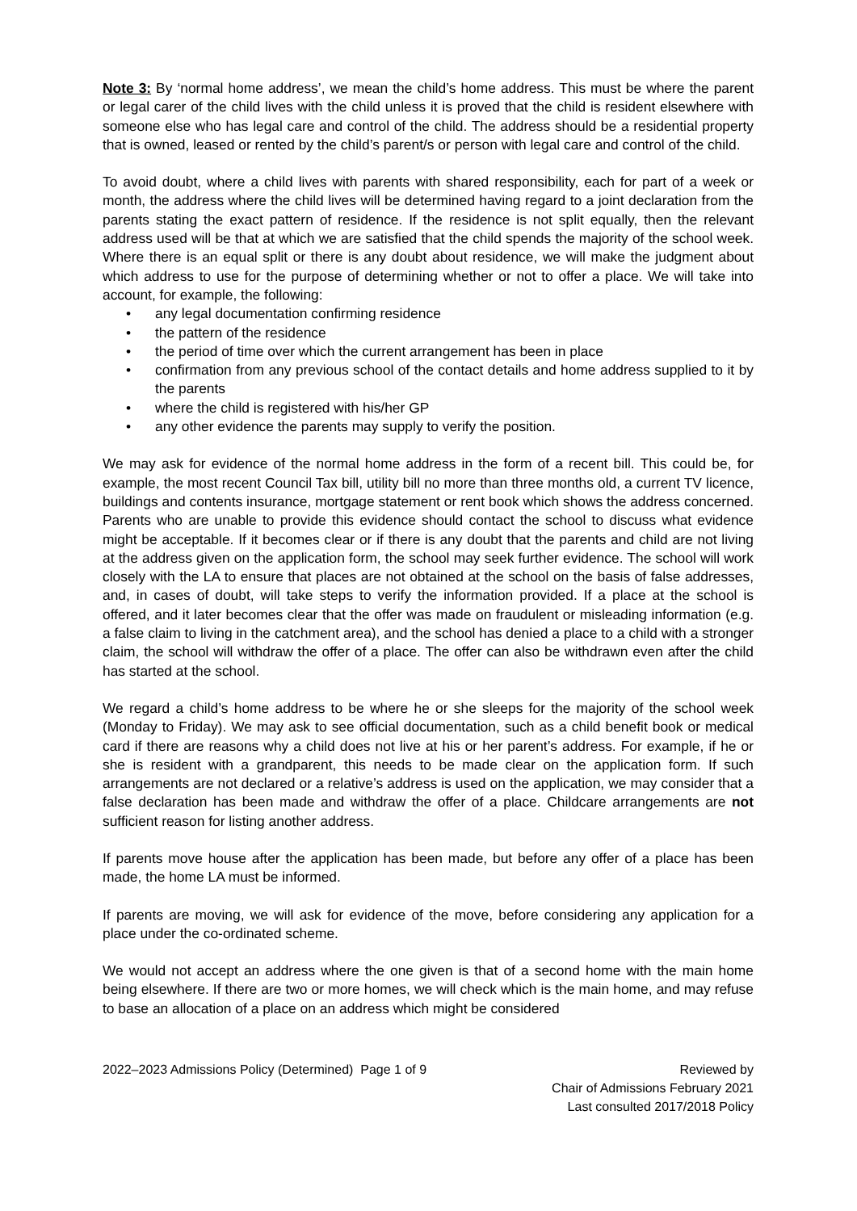Note 3: By ‘normal home address’, we mean the child’s home address. This must be where the parent or legal carer of the child lives with the child unless it is proved that the child is resident elsewhere with someone else who has legal care and control of the child. The address should be a residential property that is owned, leased or rented by the child’s parent/s or person with legal care and control of the child.
To avoid doubt, where a child lives with parents with shared responsibility, each for part of a week or month, the address where the child lives will be determined having regard to a joint declaration from the parents stating the exact pattern of residence. If the residence is not split equally, then the relevant address used will be that at which we are satisfied that the child spends the majority of the school week. Where there is an equal split or there is any doubt about residence, we will make the judgment about which address to use for the purpose of determining whether or not to offer a place. We will take into account, for example, the following:
• any legal documentation confirming residence
• the pattern of the residence
• the period of time over which the current arrangement has been in place
• confirmation from any previous school of the contact details and home address supplied to it by the parents
• where the child is registered with his/her GP
• any other evidence the parents may supply to verify the position.
We may ask for evidence of the normal home address in the form of a recent bill. This could be, for example, the most recent Council Tax bill, utility bill no more than three months old, a current TV licence, buildings and contents insurance, mortgage statement or rent book which shows the address concerned. Parents who are unable to provide this evidence should contact the school to discuss what evidence might be acceptable. If it becomes clear or if there is any doubt that the parents and child are not living at the address given on the application form, the school may seek further evidence. The school will work closely with the LA to ensure that places are not obtained at the school on the basis of false addresses, and, in cases of doubt, will take steps to verify the information provided. If a place at the school is offered, and it later becomes clear that the offer was made on fraudulent or misleading information (e.g. a false claim to living in the catchment area), and the school has denied a place to a child with a stronger claim, the school will withdraw the offer of a place. The offer can also be withdrawn even after the child has started at the school.
We regard a child’s home address to be where he or she sleeps for the majority of the school week (Monday to Friday). We may ask to see official documentation, such as a child benefit book or medical card if there are reasons why a child does not live at his or her parent’s address. For example, if he or she is resident with a grandparent, this needs to be made clear on the application form. If such arrangements are not declared or a relative’s address is used on the application, we may consider that a false declaration has been made and withdraw the offer of a place. Childcare arrangements are not sufficient reason for listing another address.
If parents move house after the application has been made, but before any offer of a place has been made, the home LA must be informed.
If parents are moving, we will ask for evidence of the move, before considering any application for a place under the co-ordinated scheme.
We would not accept an address where the one given is that of a second home with the main home being elsewhere. If there are two or more homes, we will check which is the main home, and may refuse to base an allocation of a place on an address which might be considered
2022–2023 Admissions Policy (Determined) Page 1 of 9
Reviewed by
Chair of Admissions February 2021
Last consulted 2017/2018 Policy